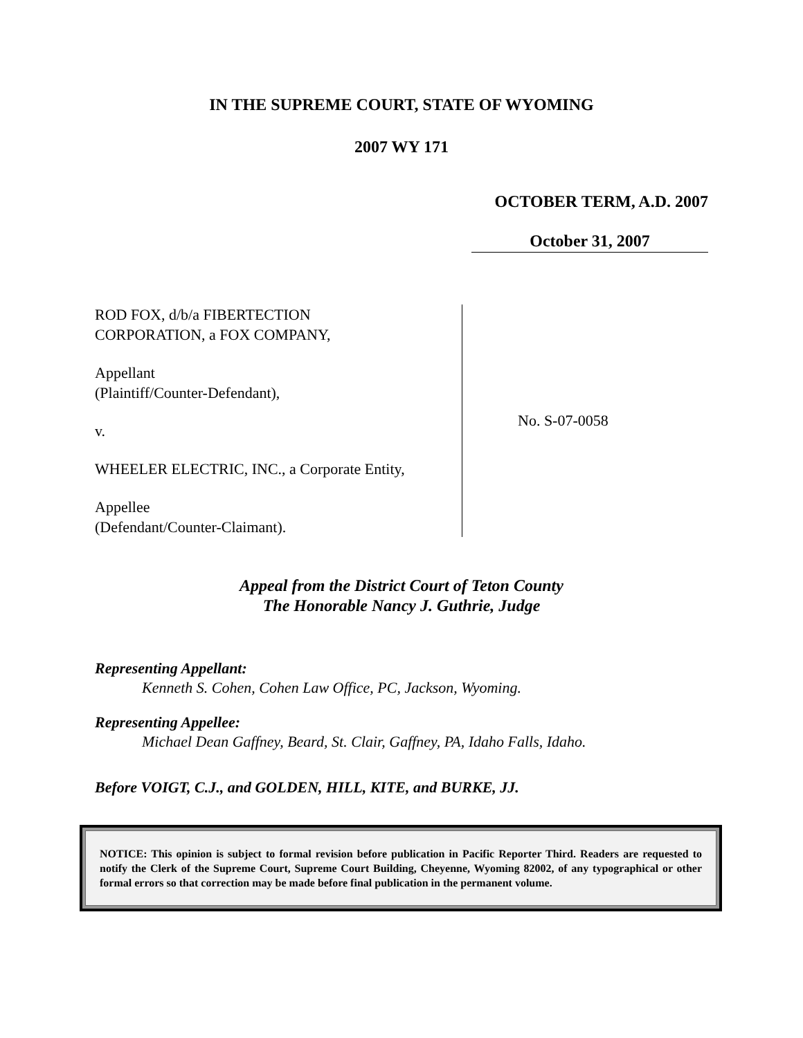IN THE SUPREME COURT, STATE OF WYOMING
2007 WY 171
OCTOBER TERM, A.D. 2007
October 31, 2007
ROD FOX, d/b/a FIBERTECTION
CORPORATION, a FOX COMPANY,
Appellant
(Plaintiff/Counter-Defendant),
v.
WHEELER ELECTRIC, INC., a Corporate Entity,
Appellee
(Defendant/Counter-Claimant).
No. S-07-0058
Appeal from the District Court of Teton County
The Honorable Nancy J. Guthrie, Judge
Representing Appellant:
Kenneth S. Cohen, Cohen Law Office, PC, Jackson, Wyoming.
Representing Appellee:
Michael Dean Gaffney, Beard, St. Clair, Gaffney, PA, Idaho Falls, Idaho.
Before VOIGT, C.J., and GOLDEN, HILL, KITE, and BURKE, JJ.
NOTICE: This opinion is subject to formal revision before publication in Pacific Reporter Third. Readers are requested to notify the Clerk of the Supreme Court, Supreme Court Building, Cheyenne, Wyoming 82002, of any typographical or other formal errors so that correction may be made before final publication in the permanent volume.